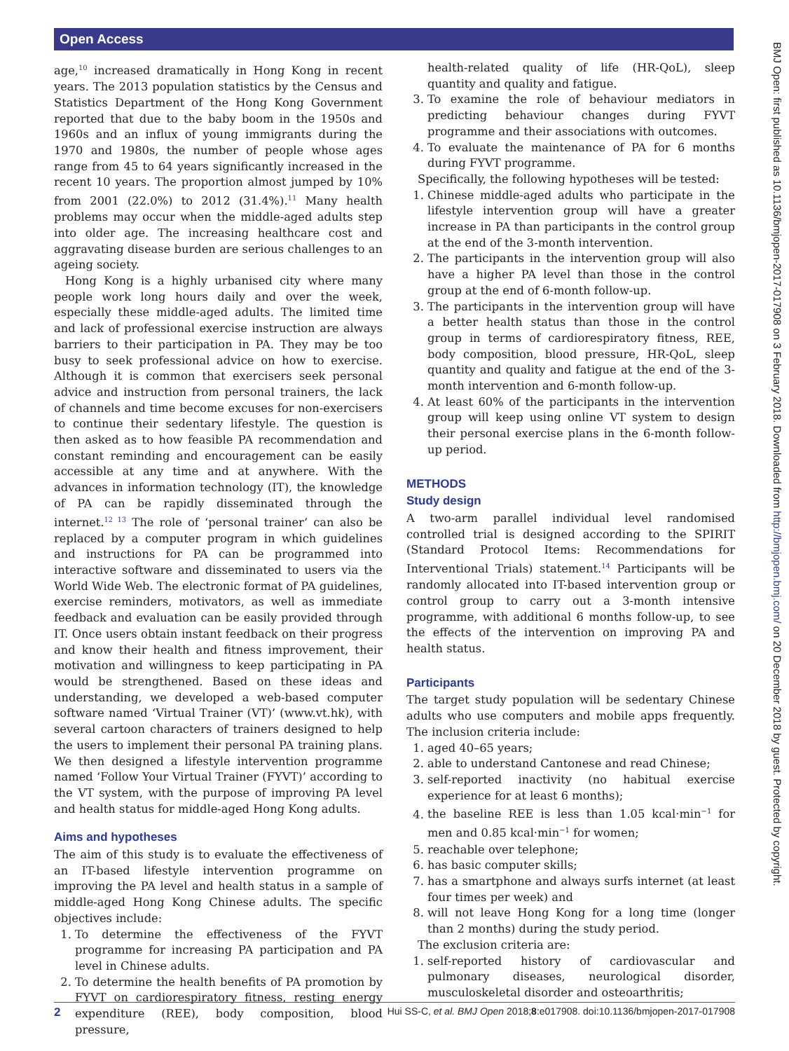Open Access
BMJ Open: first published as 10.1136/bmjopen-2017-017908 on 3 February 2018. Downloaded from http://bmjopen.bmj.com/ on 20 December 2018 by guest. Protected by copyright.
age,<sup>10</sup> increased dramatically in Hong Kong in recent years. The 2013 population statistics by the Census and Statistics Department of the Hong Kong Government reported that due to the baby boom in the 1950s and 1960s and an influx of young immigrants during the 1970 and 1980s, the number of people whose ages range from 45 to 64 years significantly increased in the recent 10 years. The proportion almost jumped by 10% from 2001 (22.0%) to 2012 (31.4%).<sup>11</sup> Many health problems may occur when the middle-aged adults step into older age. The increasing healthcare cost and aggravating disease burden are serious challenges to an ageing society.
Hong Kong is a highly urbanised city where many people work long hours daily and over the week, especially these middle-aged adults. The limited time and lack of professional exercise instruction are always barriers to their participation in PA. They may be too busy to seek professional advice on how to exercise. Although it is common that exercisers seek personal advice and instruction from personal trainers, the lack of channels and time become excuses for non-exercisers to continue their sedentary lifestyle. The question is then asked as to how feasible PA recommendation and constant reminding and encouragement can be easily accessible at any time and at anywhere. With the advances in information technology (IT), the knowledge of PA can be rapidly disseminated through the internet.<sup>12 13</sup> The role of ‘personal trainer’ can also be replaced by a computer program in which guidelines and instructions for PA can be programmed into interactive software and disseminated to users via the World Wide Web. The electronic format of PA guidelines, exercise reminders, motivators, as well as immediate feedback and evaluation can be easily provided through IT. Once users obtain instant feedback on their progress and know their health and fitness improvement, their motivation and willingness to keep participating in PA would be strengthened. Based on these ideas and understanding, we developed a web-based computer software named ‘Virtual Trainer (VT)’ (www.vt.hk), with several cartoon characters of trainers designed to help the users to implement their personal PA training plans. We then designed a lifestyle intervention programme named ‘Follow Your Virtual Trainer (FYVT)’ according to the VT system, with the purpose of improving PA level and health status for middle-aged Hong Kong adults.
Aims and hypotheses
The aim of this study is to evaluate the effectiveness of an IT-based lifestyle intervention programme on improving the PA level and health status in a sample of middle-aged Hong Kong Chinese adults. The specific objectives include:
1. To determine the effectiveness of the FYVT programme for increasing PA participation and PA level in Chinese adults.
2. To determine the health benefits of PA promotion by FYVT on cardiorespiratory fitness, resting energy expenditure (REE), body composition, blood pressure,
health-related quality of life (HR-QoL), sleep quantity and quality and fatigue.
3. To examine the role of behaviour mediators in predicting behaviour changes during FYVT programme and their associations with outcomes.
4. To evaluate the maintenance of PA for 6 months during FYVT programme.
Specifically, the following hypotheses will be tested:
1. Chinese middle-aged adults who participate in the lifestyle intervention group will have a greater increase in PA than participants in the control group at the end of the 3-month intervention.
2. The participants in the intervention group will also have a higher PA level than those in the control group at the end of 6-month follow-up.
3. The participants in the intervention group will have a better health status than those in the control group in terms of cardiorespiratory fitness, REE, body composition, blood pressure, HR-QoL, sleep quantity and quality and fatigue at the end of the 3-month intervention and 6-month follow-up.
4. At least 60% of the participants in the intervention group will keep using online VT system to design their personal exercise plans in the 6-month follow-up period.
METHODS
Study design
A two-arm parallel individual level randomised controlled trial is designed according to the SPIRIT (Standard Protocol Items: Recommendations for Interventional Trials) statement.<sup>14</sup> Participants will be randomly allocated into IT-based intervention group or control group to carry out a 3-month intensive programme, with additional 6 months follow-up, to see the effects of the intervention on improving PA and health status.
Participants
The target study population will be sedentary Chinese adults who use computers and mobile apps frequently. The inclusion criteria include:
1. aged 40–65 years;
2. able to understand Cantonese and read Chinese;
3. self-reported inactivity (no habitual exercise experience for at least 6 months);
4. the baseline REE is less than 1.05 kcal·min<sup>−1</sup> for men and 0.85 kcal·min<sup>−1</sup> for women;
5. reachable over telephone;
6. has basic computer skills;
7. has a smartphone and always surfs internet (at least four times per week) and
8. will not leave Hong Kong for a long time (longer than 2 months) during the study period.
The exclusion criteria are:
1. self-reported history of cardiovascular and pulmonary diseases, neurological disorder, musculoskeletal disorder and osteoarthritis;
2 Hui SS-C, et al. BMJ Open 2018;8:e017908. doi:10.1136/bmjopen-2017-017908